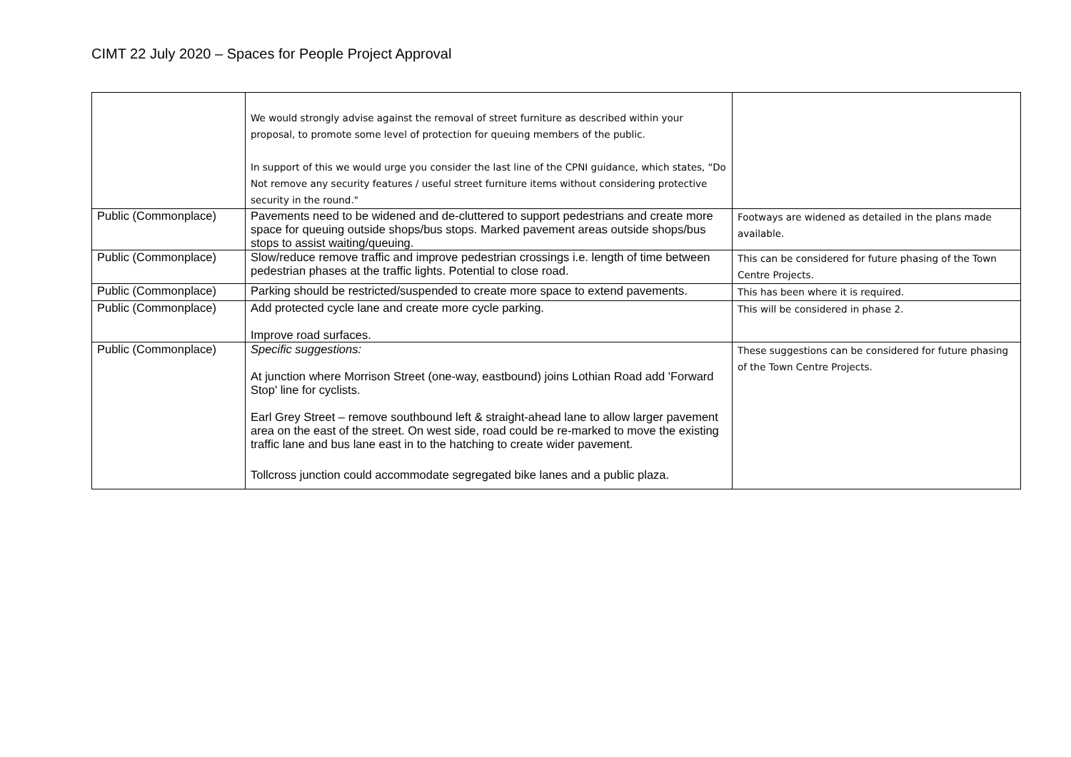CIMT 22 July 2020 – Spaces for People Project Approval
| | We would strongly advise against the removal of street furniture as described within your proposal, to promote some level of protection for queuing members of the public. In support of this we would urge you consider the last line of the CPNI guidance, which states, “Do Not remove any security features / useful street furniture items without considering protective security in the round." | |
| Public (Commonplace) | Pavements need to be widened and de-cluttered to support pedestrians and create more space for queuing outside shops/bus stops. Marked pavement areas outside shops/bus stops to assist waiting/queuing. | Footways are widened as detailed in the plans made available. |
| Public (Commonplace) | Slow/reduce remove traffic and improve pedestrian crossings i.e. length of time between pedestrian phases at the traffic lights. Potential to close road. | This can be considered for future phasing of the Town Centre Projects. |
| Public (Commonplace) | Parking should be restricted/suspended to create more space to extend pavements. | This has been where it is required. |
| Public (Commonplace) | Add protected cycle lane and create more cycle parking. Improve road surfaces. | This will be considered in phase 2. |
| Public (Commonplace) | Specific suggestions: At junction where Morrison Street (one-way, eastbound) joins Lothian Road add 'Forward Stop' line for cyclists. Earl Grey Street – remove southbound left & straight-ahead lane to allow larger pavement area on the east of the street. On west side, road could be re-marked to move the existing traffic lane and bus lane east in to the hatching to create wider pavement. Tollcross junction could accommodate segregated bike lanes and a public plaza. | These suggestions can be considered for future phasing of the Town Centre Projects. |